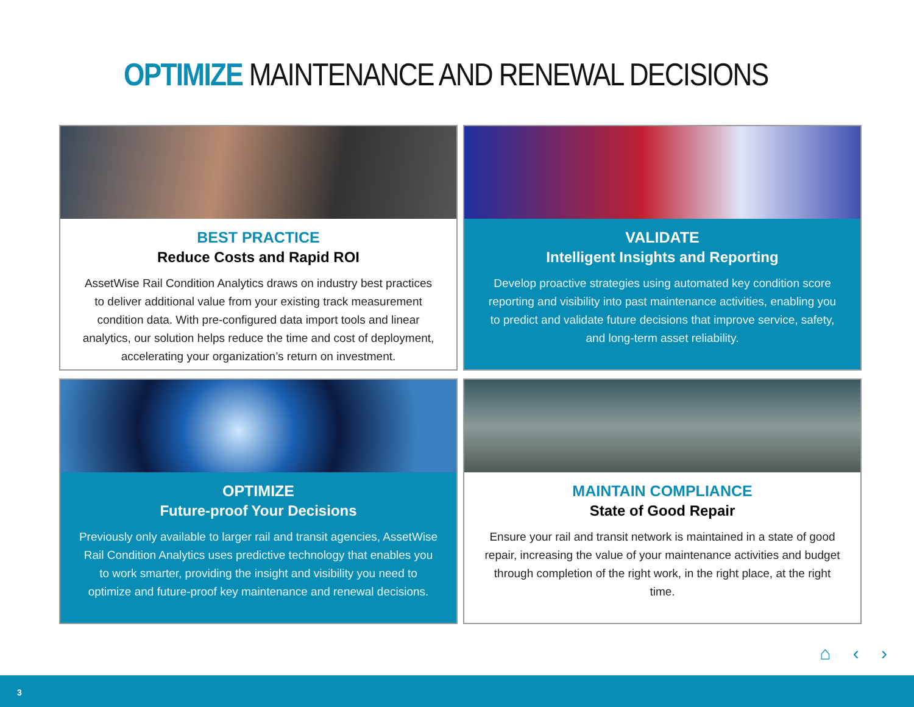OPTIMIZE MAINTENANCE AND RENEWAL DECISIONS
BEST PRACTICE
Reduce Costs and Rapid ROI
AssetWise Rail Condition Analytics draws on industry best practices to deliver additional value from your existing track measurement condition data. With pre-configured data import tools and linear analytics, our solution helps reduce the time and cost of deployment, accelerating your organization’s return on investment.
VALIDATE
Intelligent Insights and Reporting
Develop proactive strategies using automated key condition score reporting and visibility into past maintenance activities, enabling you to predict and validate future decisions that improve service, safety, and long-term asset reliability.
OPTIMIZE
Future-proof Your Decisions
Previously only available to larger rail and transit agencies, AssetWise Rail Condition Analytics uses predictive technology that enables you to work smarter, providing the insight and visibility you need to optimize and future-proof key maintenance and renewal decisions.
MAINTAIN COMPLIANCE
State of Good Repair
Ensure your rail and transit network is maintained in a state of good repair, increasing the value of your maintenance activities and budget through completion of the right work, in the right place, at the right time.
⌂ ‹ ›
3